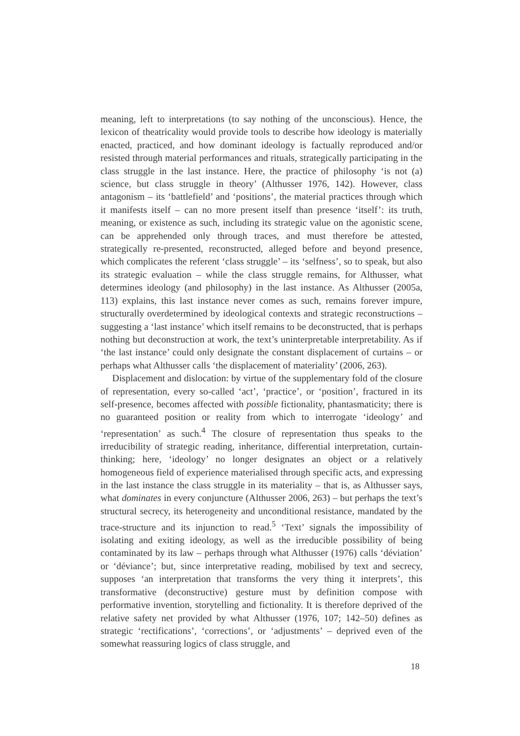meaning, left to interpretations (to say nothing of the unconscious). Hence, the lexicon of theatricality would provide tools to describe how ideology is materially enacted, practiced, and how dominant ideology is factually reproduced and/or resisted through material performances and rituals, strategically participating in the class struggle in the last instance. Here, the practice of philosophy ‘is not (a) science, but class struggle in theory’ (Althusser 1976, 142). However, class antagonism – its ‘battlefield’ and ‘positions’, the material practices through which it manifests itself – can no more present itself than presence ‘itself’: its truth, meaning, or existence as such, including its strategic value on the agonistic scene, can be apprehended only through traces, and must therefore be attested, strategically re-presented, reconstructed, alleged before and beyond presence, which complicates the referent ‘class struggle’ – its ‘selfness’, so to speak, but also its strategic evaluation – while the class struggle remains, for Althusser, what determines ideology (and philosophy) in the last instance. As Althusser (2005a, 113) explains, this last instance never comes as such, remains forever impure, structurally overdetermined by ideological contexts and strategic reconstructions – suggesting a ‘last instance’ which itself remains to be deconstructed, that is perhaps nothing but deconstruction at work, the text’s uninterpretable interpretability. As if ‘the last instance’ could only designate the constant displacement of curtains – or perhaps what Althusser calls ‘the displacement of materiality’ (2006, 263).
Displacement and dislocation: by virtue of the supplementary fold of the closure of representation, every so-called ‘act’, ‘practice’, or ‘position’, fractured in its self-presence, becomes affected with possible fictionality, phantasmaticity; there is no guaranteed position or reality from which to interrogate ‘ideology’ and ‘representation’ as such.<sup>4</sup> The closure of representation thus speaks to the irreducibility of strategic reading, inheritance, differential interpretation, curtain-thinking; here, ‘ideology’ no longer designates an object or a relatively homogeneous field of experience materialised through specific acts, and expressing in the last instance the class struggle in its materiality – that is, as Althusser says, what dominates in every conjuncture (Althusser 2006, 263) – but perhaps the text’s structural secrecy, its heterogeneity and unconditional resistance, mandated by the trace-structure and its injunction to read.<sup>5</sup> ‘Text’ signals the impossibility of isolating and exiting ideology, as well as the irreducible possibility of being contaminated by its law – perhaps through what Althusser (1976) calls ‘déviation’ or ‘déviance’; but, since interpretative reading, mobilised by text and secrecy, supposes ‘an interpretation that transforms the very thing it interprets’, this transformative (deconstructive) gesture must by definition compose with performative invention, storytelling and fictionality. It is therefore deprived of the relative safety net provided by what Althusser (1976, 107; 142–50) defines as strategic ‘rectifications’, ‘corrections’, or ‘adjustments’ – deprived even of the somewhat reassuring logics of class struggle, and
18